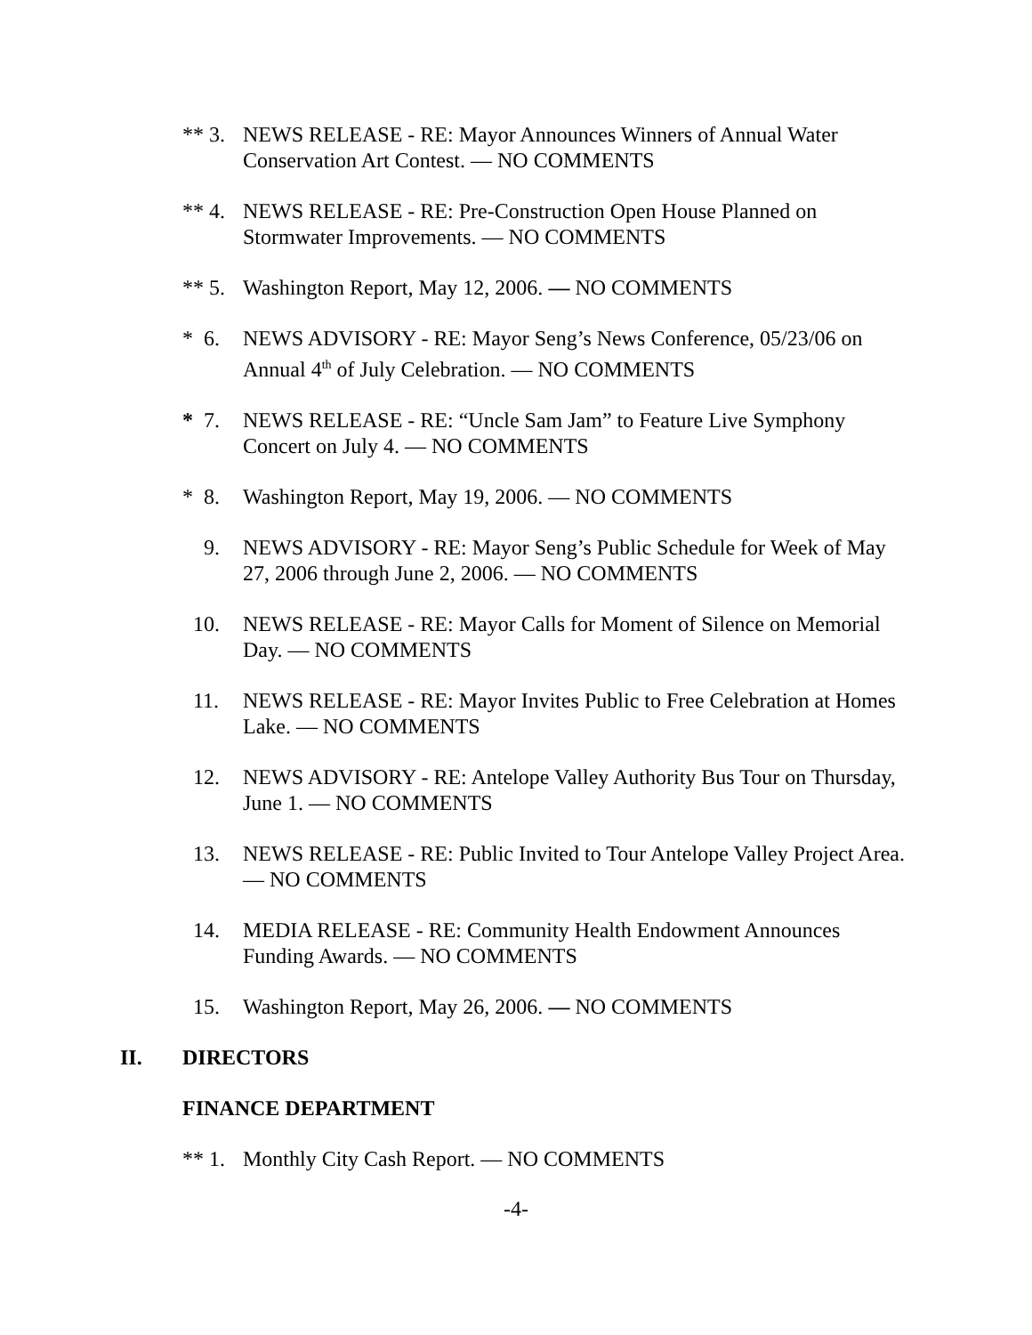** 3.
NEWS RELEASE - RE: Mayor Announces Winners of Annual Water Conservation Art Contest. — NO COMMENTS
** 4.
NEWS RELEASE - RE: Pre-Construction Open House Planned on Stormwater Improvements. — NO COMMENTS
** 5.
Washington Report, May 12, 2006. — NO COMMENTS
* 6.
NEWS ADVISORY - RE: Mayor Seng’s News Conference, 05/23/06 on Annual 4<sup>th</sup> of July Celebration. — NO COMMENTS
* 7.
NEWS RELEASE - RE: “Uncle Sam Jam” to Feature Live Symphony Concert on July 4. — NO COMMENTS
* 8.
Washington Report, May 19, 2006. — NO COMMENTS
9. NEWS ADVISORY - RE: Mayor Seng’s Public Schedule for Week of May 27, 2006 through June 2, 2006. — NO COMMENTS
10. NEWS RELEASE - RE: Mayor Calls for Moment of Silence on Memorial Day. — NO COMMENTS
11. NEWS RELEASE - RE: Mayor Invites Public to Free Celebration at Homes Lake. — NO COMMENTS
12. NEWS ADVISORY - RE: Antelope Valley Authority Bus Tour on Thursday, June 1. — NO COMMENTS
13. NEWS RELEASE - RE: Public Invited to Tour Antelope Valley Project Area. — NO COMMENTS
14. MEDIA RELEASE - RE: Community Health Endowment Announces Funding Awards. — NO COMMENTS
15. Washington Report, May 26, 2006. — NO COMMENTS
II. DIRECTORS
FINANCE DEPARTMENT
** 1.
Monthly City Cash Report. — NO COMMENTS
-4-